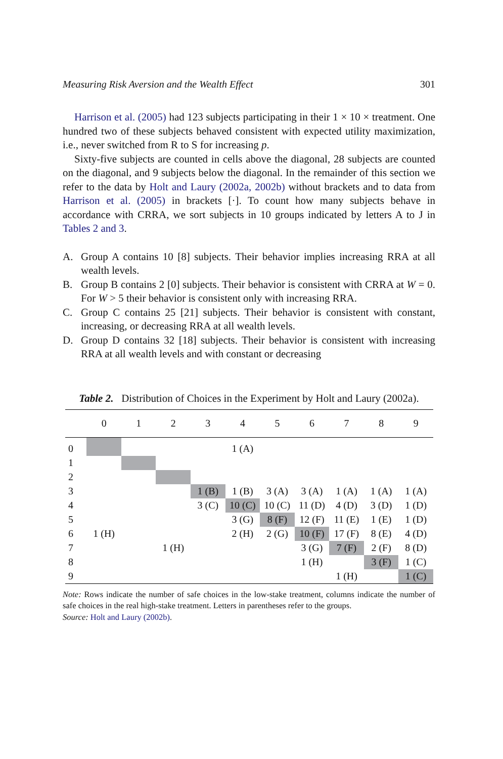Measuring Risk Aversion and the Wealth Effect 301
Harrison et al. (2005) had 123 subjects participating in their 1 × 10 × treatment. One hundred two of these subjects behaved consistent with expected utility maximization, i.e., never switched from R to S for increasing p.
Sixty-five subjects are counted in cells above the diagonal, 28 subjects are counted on the diagonal, and 9 subjects below the diagonal. In the remainder of this section we refer to the data by Holt and Laury (2002a, 2002b) without brackets and to data from Harrison et al. (2005) in brackets [·]. To count how many subjects behave in accordance with CRRA, we sort subjects in 10 groups indicated by letters A to J in Tables 2 and 3.
A. Group A contains 10 [8] subjects. Their behavior implies increasing RRA at all wealth levels.
B. Group B contains 2 [0] subjects. Their behavior is consistent with CRRA at W = 0. For W > 5 their behavior is consistent only with increasing RRA.
C. Group C contains 25 [21] subjects. Their behavior is consistent with constant, increasing, or decreasing RRA at all wealth levels.
D. Group D contains 32 [18] subjects. Their behavior is consistent with increasing RRA at all wealth levels and with constant or decreasing
Table 2. Distribution of Choices in the Experiment by Holt and Laury (2002a).
| | 0 | 1 | 2 | 3 | 4 | 5 | 6 | 7 | 8 | 9 |
| --- | --- | --- | --- | --- | --- | --- | --- | --- | --- | --- |
| 0 | | | | | 1 (A) | | | | | |
| 1 | | | | | | | | | | |
| 2 | | | | | | | | | | |
| 3 | | | | 1 (B) | 1 (B) | 3 (A) | 3 (A) | 1 (A) | 1 (A) | 1 (A) |
| 4 | | | | 3 (C) | 10 (C) | 10 (C) | 11 (D) | 4 (D) | 3 (D) | 1 (D) |
| 5 | | | | | 3 (G) | 8 (F) | 12 (F) | 11 (E) | 1 (E) | 1 (D) |
| 6 | 1 (H) | | | | 2 (H) | 2 (G) | 10 (F) | 17 (F) | 8 (E) | 4 (D) |
| 7 | | | 1 (H) | | | | 3 (G) | 7 (F) | 2 (F) | 8 (D) |
| 8 | | | | | | | 1 (H) | | 3 (F) | 1 (C) |
| 9 | | | | | | | | 1 (H) | | 1 (C) |
Note: Rows indicate the number of safe choices in the low-stake treatment, columns indicate the number of safe choices in the real high-stake treatment. Letters in parentheses refer to the groups.
Source: Holt and Laury (2002b).